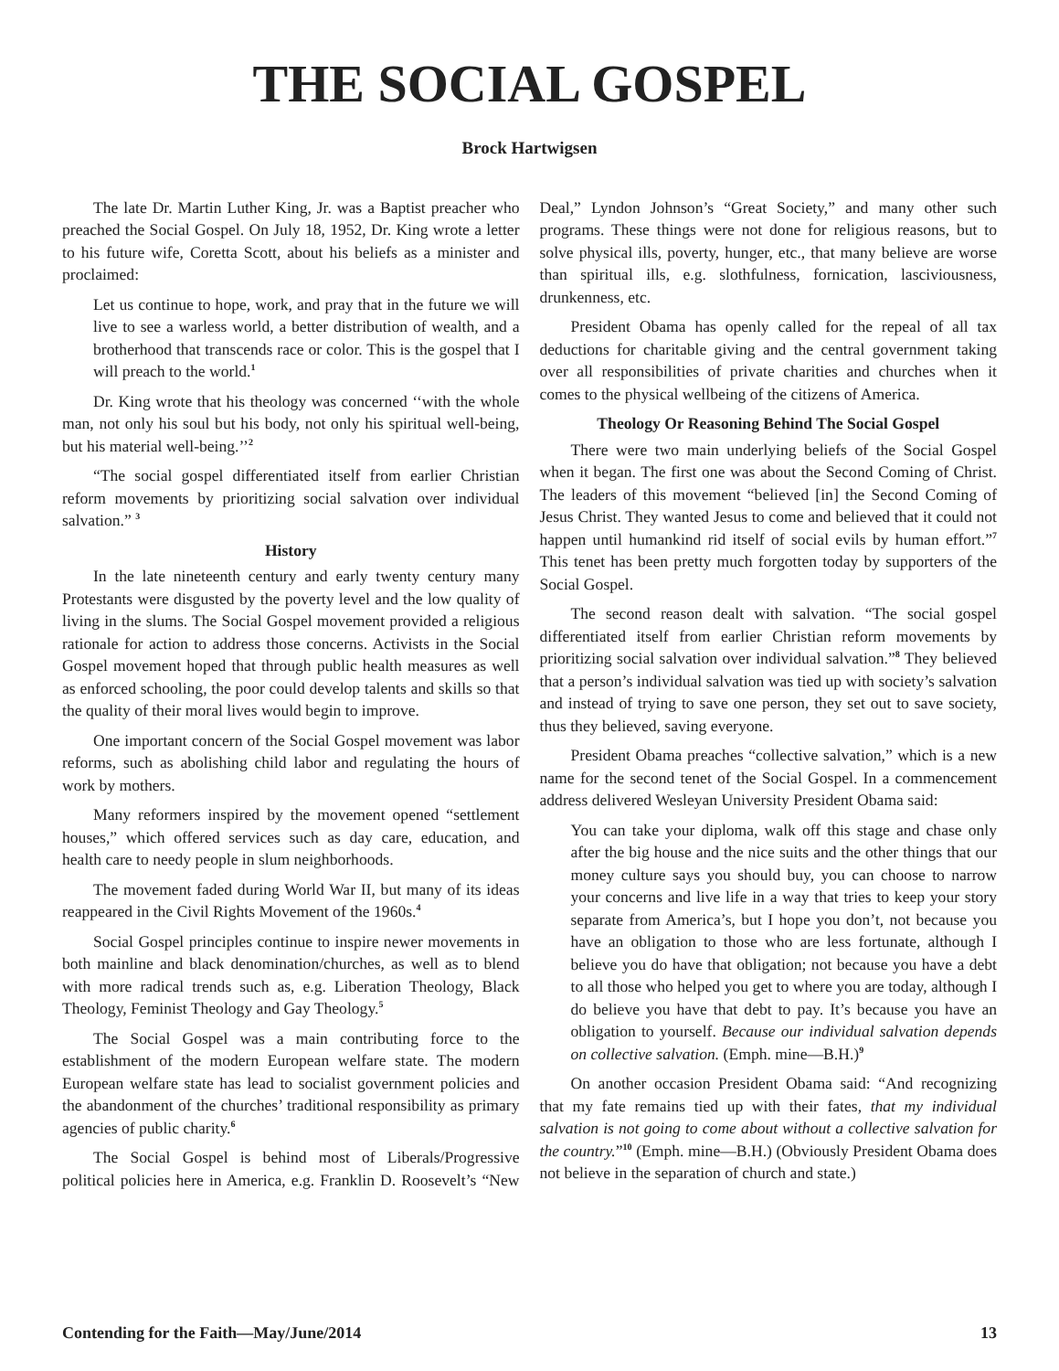THE SOCIAL GOSPEL
Brock Hartwigsen
The late Dr. Martin Luther King, Jr. was a Baptist preacher who preached the Social Gospel. On July 18, 1952, Dr. King wrote a letter to his future wife, Coretta Scott, about his beliefs as a minister and proclaimed:
Let us continue to hope, work, and pray that in the future we will live to see a warless world, a better distribution of wealth, and a brotherhood that transcends race or color. This is the gospel that I will preach to the world.<sup>1</sup>
Dr. King wrote that his theology was concerned ‘‘with the whole man, not only his soul but his body, not only his spiritual well-being, but his material well-being.’’<sup>2</sup>
“The social gospel differentiated itself from earlier Christian reform movements by prioritizing social salvation over individual salvation.” <sup>3</sup>
History
In the late nineteenth century and early twenty century many Protestants were disgusted by the poverty level and the low quality of living in the slums. The Social Gospel movement provided a religious rationale for action to address those concerns. Activists in the Social Gospel movement hoped that through public health measures as well as enforced schooling, the poor could develop talents and skills so that the quality of their moral lives would begin to improve.
One important concern of the Social Gospel movement was labor reforms, such as abolishing child labor and regulating the hours of work by mothers.
Many reformers inspired by the movement opened “settlement houses,” which offered services such as day care, education, and health care to needy people in slum neighborhoods.
The movement faded during World War II, but many of its ideas reappeared in the Civil Rights Movement of the 1960s.<sup>4</sup>
Social Gospel principles continue to inspire newer movements in both mainline and black denomination/churches, as well as to blend with more radical trends such as, e.g. Liberation Theology, Black Theology, Feminist Theology and Gay Theology.<sup>5</sup>
The Social Gospel was a main contributing force to the establishment of the modern European welfare state. The modern European welfare state has lead to socialist government policies and the abandonment of the churches’ traditional responsibility as primary agencies of public charity.<sup>6</sup>
The Social Gospel is behind most of Liberals/Progressive political policies here in America, e.g. Franklin D. Roosevelt’s “New Deal,” Lyndon Johnson’s “Great Society,” and many other such programs. These things were not done for religious reasons, but to solve physical ills, poverty, hunger, etc., that many believe are worse than spiritual ills, e.g. slothfulness, fornication, lasciviousness, drunkenness, etc.
President Obama has openly called for the repeal of all tax deductions for charitable giving and the central government taking over all responsibilities of private charities and churches when it comes to the physical wellbeing of the citizens of America.
Theology Or Reasoning Behind The Social Gospel
There were two main underlying beliefs of the Social Gospel when it began. The first one was about the Second Coming of Christ. The leaders of this movement “believed [in] the Second Coming of Jesus Christ. They wanted Jesus to come and believed that it could not happen until humankind rid itself of social evils by human effort.”<sup>7</sup> This tenet has been pretty much forgotten today by supporters of the Social Gospel.
The second reason dealt with salvation. “The social gospel differentiated itself from earlier Christian reform movements by prioritizing social salvation over individual salvation.”<sup>8</sup> They believed that a person’s individual salvation was tied up with society’s salvation and instead of trying to save one person, they set out to save society, thus they believed, saving everyone.
President Obama preaches “collective salvation,” which is a new name for the second tenet of the Social Gospel. In a commencement address delivered Wesleyan University President Obama said:
You can take your diploma, walk off this stage and chase only after the big house and the nice suits and the other things that our money culture says you should buy, you can choose to narrow your concerns and live life in a way that tries to keep your story separate from America’s, but I hope you don’t, not because you have an obligation to those who are less fortunate, although I believe you do have that obligation; not because you have a debt to all those who helped you get to where you are today, although I do believe you have that debt to pay. It’s because you have an obligation to yourself. Because our individual salvation depends on collective salvation. (Emph. mine—B.H.)<sup>9</sup>
On another occasion President Obama said: “And recognizing that my fate remains tied up with their fates, that my individual salvation is not going to come about without a collective salvation for the country.”<sup>10</sup> (Emph. mine—B.H.) (Obviously President Obama does not believe in the separation of church and state.)
Contending for the Faith—May/June/2014 13